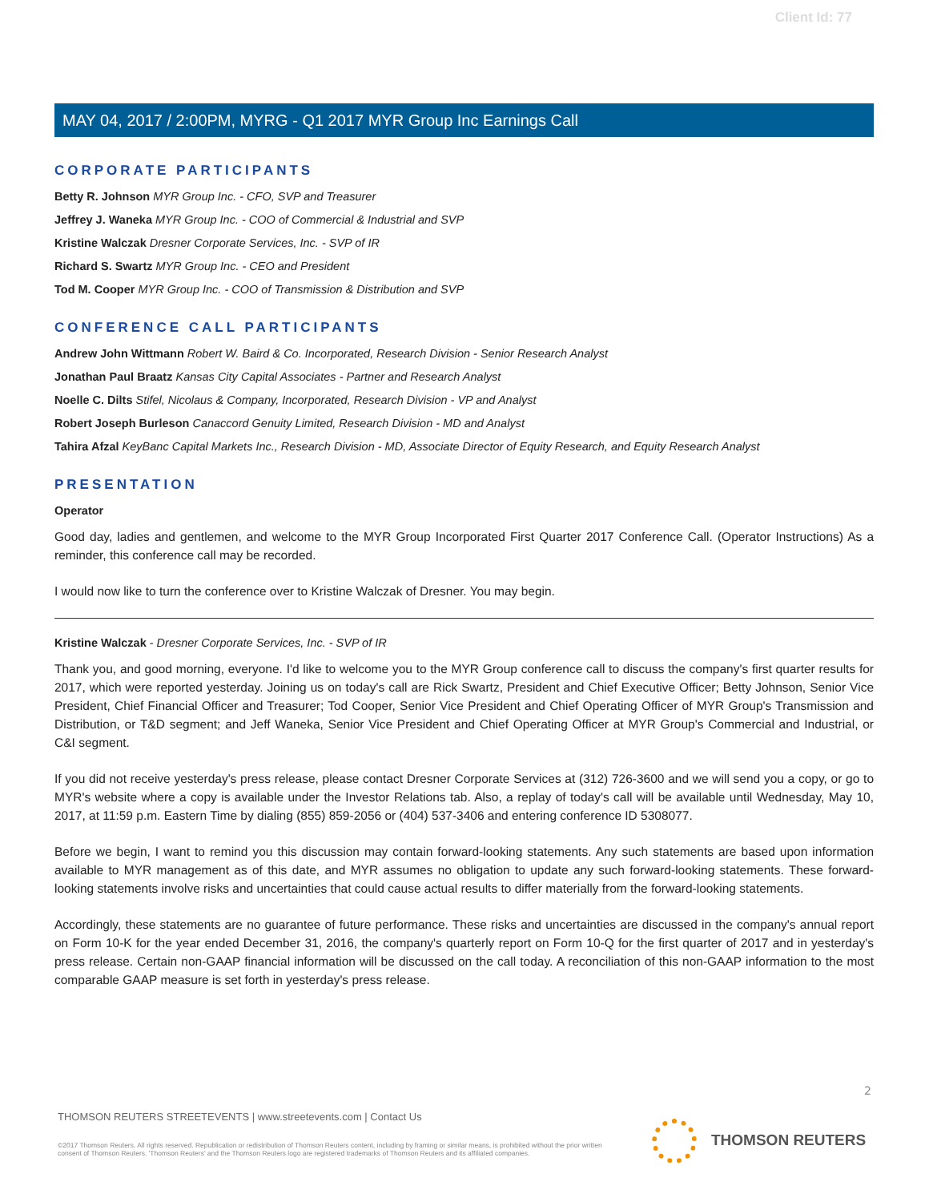Client Id: 77
MAY 04, 2017 / 2:00PM, MYRG - Q1 2017 MYR Group Inc Earnings Call
CORPORATE PARTICIPANTS
Betty R. Johnson MYR Group Inc. - CFO, SVP and Treasurer
Jeffrey J. Waneka MYR Group Inc. - COO of Commercial & Industrial and SVP
Kristine Walczak Dresner Corporate Services, Inc. - SVP of IR
Richard S. Swartz MYR Group Inc. - CEO and President
Tod M. Cooper MYR Group Inc. - COO of Transmission & Distribution and SVP
CONFERENCE CALL PARTICIPANTS
Andrew John Wittmann Robert W. Baird & Co. Incorporated, Research Division - Senior Research Analyst
Jonathan Paul Braatz Kansas City Capital Associates - Partner and Research Analyst
Noelle C. Dilts Stifel, Nicolaus & Company, Incorporated, Research Division - VP and Analyst
Robert Joseph Burleson Canaccord Genuity Limited, Research Division - MD and Analyst
Tahira Afzal KeyBanc Capital Markets Inc., Research Division - MD, Associate Director of Equity Research, and Equity Research Analyst
PRESENTATION
Operator
Good day, ladies and gentlemen, and welcome to the MYR Group Incorporated First Quarter 2017 Conference Call. (Operator Instructions) As a reminder, this conference call may be recorded.
I would now like to turn the conference over to Kristine Walczak of Dresner. You may begin.
Kristine Walczak - Dresner Corporate Services, Inc. - SVP of IR
Thank you, and good morning, everyone. I'd like to welcome you to the MYR Group conference call to discuss the company's first quarter results for 2017, which were reported yesterday. Joining us on today's call are Rick Swartz, President and Chief Executive Officer; Betty Johnson, Senior Vice President, Chief Financial Officer and Treasurer; Tod Cooper, Senior Vice President and Chief Operating Officer of MYR Group's Transmission and Distribution, or T&D segment; and Jeff Waneka, Senior Vice President and Chief Operating Officer at MYR Group's Commercial and Industrial, or C&I segment.
If you did not receive yesterday's press release, please contact Dresner Corporate Services at (312) 726-3600 and we will send you a copy, or go to MYR's website where a copy is available under the Investor Relations tab. Also, a replay of today's call will be available until Wednesday, May 10, 2017, at 11:59 p.m. Eastern Time by dialing (855) 859-2056 or (404) 537-3406 and entering conference ID 5308077.
Before we begin, I want to remind you this discussion may contain forward-looking statements. Any such statements are based upon information available to MYR management as of this date, and MYR assumes no obligation to update any such forward-looking statements. These forward-looking statements involve risks and uncertainties that could cause actual results to differ materially from the forward-looking statements.
Accordingly, these statements are no guarantee of future performance. These risks and uncertainties are discussed in the company's annual report on Form 10-K for the year ended December 31, 2016, the company's quarterly report on Form 10-Q for the first quarter of 2017 and in yesterday's press release. Certain non-GAAP financial information will be discussed on the call today. A reconciliation of this non-GAAP information to the most comparable GAAP measure is set forth in yesterday's press release.
2
THOMSON REUTERS STREETEVENTS | www.streetevents.com | Contact Us
©2017 Thomson Reuters. All rights reserved. Republication or redistribution of Thomson Reuters content, including by framing or similar means, is prohibited without the prior written consent of Thomson Reuters. 'Thomson Reuters' and the Thomson Reuters logo are registered trademarks of Thomson Reuters and its affiliated companies.
THOMSON REUTERS